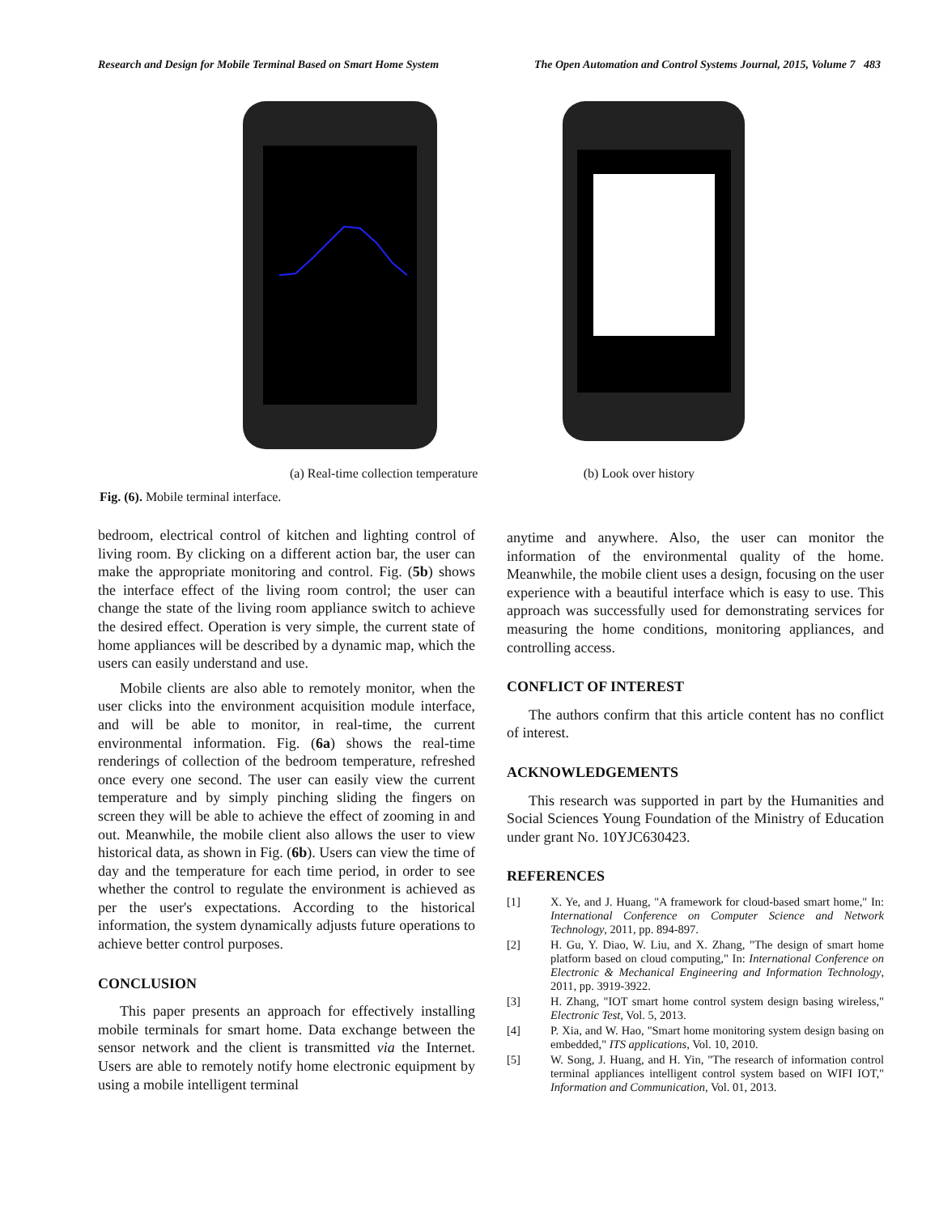Research and Design for Mobile Terminal Based on Smart Home System The Open Automation and Control Systems Journal, 2015, Volume 7 483
(a) Real-time collection temperature (b) Look over history
Fig. (6). Mobile terminal interface.
bedroom, electrical control of kitchen and lighting control of living room. By clicking on a different action bar, the user can make the appropriate monitoring and control. Fig. (5b) shows the interface effect of the living room control; the user can change the state of the living room appliance switch to achieve the desired effect. Operation is very simple, the current state of home appliances will be described by a dynamic map, which the users can easily understand and use.
Mobile clients are also able to remotely monitor, when the user clicks into the environment acquisition module interface, and will be able to monitor, in real-time, the current environmental information. Fig. (6a) shows the real-time renderings of collection of the bedroom temperature, refreshed once every one second. The user can easily view the current temperature and by simply pinching sliding the fingers on screen they will be able to achieve the effect of zooming in and out. Meanwhile, the mobile client also allows the user to view historical data, as shown in Fig. (6b). Users can view the time of day and the temperature for each time period, in order to see whether the control to regulate the environment is achieved as per the user's expectations. According to the historical information, the system dynamically adjusts future operations to achieve better control purposes.
CONCLUSION
This paper presents an approach for effectively installing mobile terminals for smart home. Data exchange between the sensor network and the client is transmitted via the Internet. Users are able to remotely notify home electronic equipment by using a mobile intelligent terminal
anytime and anywhere. Also, the user can monitor the information of the environmental quality of the home. Meanwhile, the mobile client uses a design, focusing on the user experience with a beautiful interface which is easy to use. This approach was successfully used for demonstrating services for measuring the home conditions, monitoring appliances, and controlling access.
CONFLICT OF INTEREST
The authors confirm that this article content has no conflict of interest.
ACKNOWLEDGEMENTS
This research was supported in part by the Humanities and Social Sciences Young Foundation of the Ministry of Education under grant No. 10YJC630423.
REFERENCES
[1] X. Ye, and J. Huang, "A framework for cloud-based smart home," In: International Conference on Computer Science and Network Technology, 2011, pp. 894-897.
[2] H. Gu, Y. Diao, W. Liu, and X. Zhang, "The design of smart home platform based on cloud computing," In: International Conference on Electronic & Mechanical Engineering and Information Technology, 2011, pp. 3919-3922.
[3] H. Zhang, "IOT smart home control system design basing wireless," Electronic Test, Vol. 5, 2013.
[4] P. Xia, and W. Hao, "Smart home monitoring system design basing on embedded," ITS applications, Vol. 10, 2010.
[5] W. Song, J. Huang, and H. Yin, "The research of information control terminal appliances intelligent control system based on WIFI IOT," Information and Communication, Vol. 01, 2013.